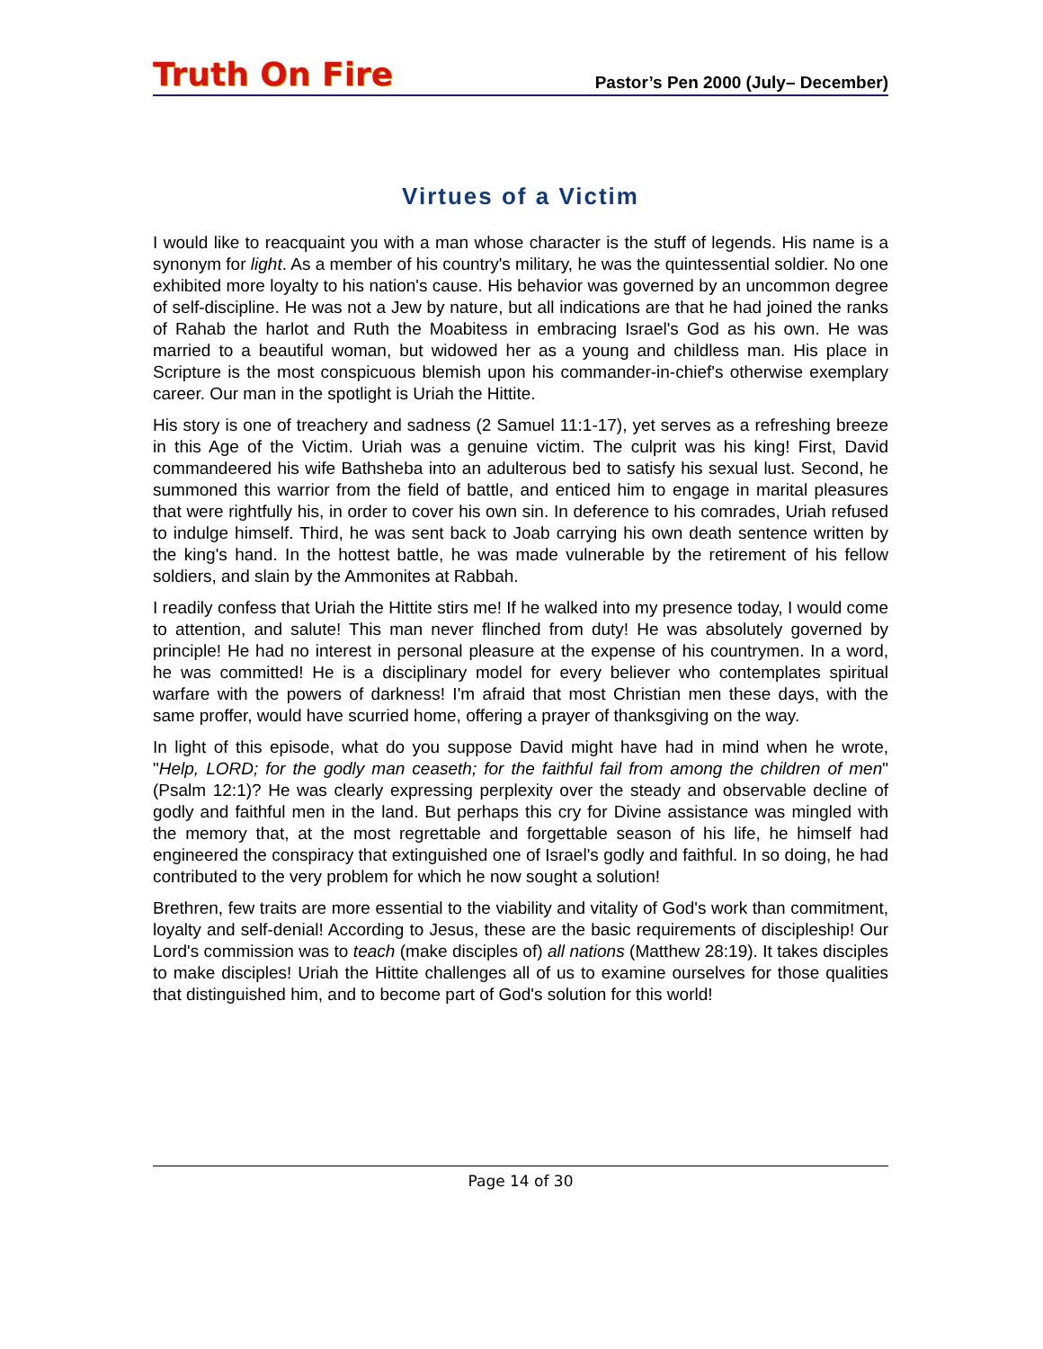Truth On Fire Pastor’s Pen 2000 (July– December)
Virtues of a Victim
I would like to reacquaint you with a man whose character is the stuff of legends. His name is a synonym for light. As a member of his country's military, he was the quintessential soldier. No one exhibited more loyalty to his nation's cause. His behavior was governed by an uncommon degree of self-discipline. He was not a Jew by nature, but all indications are that he had joined the ranks of Rahab the harlot and Ruth the Moabitess in embracing Israel's God as his own. He was married to a beautiful woman, but widowed her as a young and childless man. His place in Scripture is the most conspicuous blemish upon his commander-in-chief's otherwise exemplary career. Our man in the spotlight is Uriah the Hittite.
His story is one of treachery and sadness (2 Samuel 11:1-17), yet serves as a refreshing breeze in this Age of the Victim. Uriah was a genuine victim. The culprit was his king! First, David commandeered his wife Bathsheba into an adulterous bed to satisfy his sexual lust. Second, he summoned this warrior from the field of battle, and enticed him to engage in marital pleasures that were rightfully his, in order to cover his own sin. In deference to his comrades, Uriah refused to indulge himself. Third, he was sent back to Joab carrying his own death sentence written by the king's hand. In the hottest battle, he was made vulnerable by the retirement of his fellow soldiers, and slain by the Ammonites at Rabbah.
I readily confess that Uriah the Hittite stirs me! If he walked into my presence today, I would come to attention, and salute! This man never flinched from duty! He was absolutely governed by principle! He had no interest in personal pleasure at the expense of his countrymen. In a word, he was committed! He is a disciplinary model for every believer who contemplates spiritual warfare with the powers of darkness! I'm afraid that most Christian men these days, with the same proffer, would have scurried home, offering a prayer of thanksgiving on the way.
In light of this episode, what do you suppose David might have had in mind when he wrote, "Help, LORD; for the godly man ceaseth; for the faithful fail from among the children of men" (Psalm 12:1)? He was clearly expressing perplexity over the steady and observable decline of godly and faithful men in the land. But perhaps this cry for Divine assistance was mingled with the memory that, at the most regrettable and forgettable season of his life, he himself had engineered the conspiracy that extinguished one of Israel's godly and faithful. In so doing, he had contributed to the very problem for which he now sought a solution!
Brethren, few traits are more essential to the viability and vitality of God's work than commitment, loyalty and self-denial! According to Jesus, these are the basic requirements of discipleship! Our Lord's commission was to teach (make disciples of) all nations (Matthew 28:19). It takes disciples to make disciples! Uriah the Hittite challenges all of us to examine ourselves for those qualities that distinguished him, and to become part of God's solution for this world!
Page 14 of 30